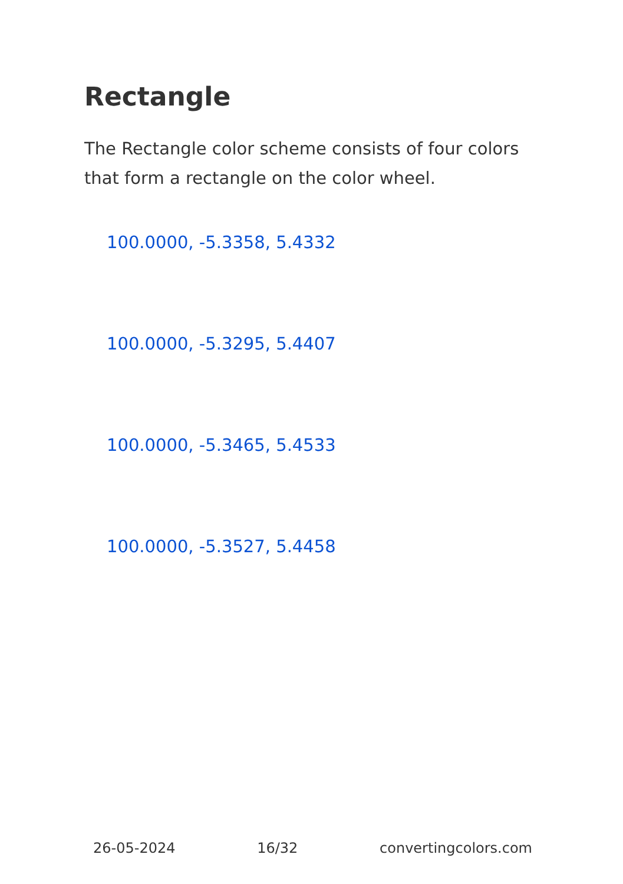Rectangle
The Rectangle color scheme consists of four colors that form a rectangle on the color wheel.
100.0000, -5.3358, 5.4332
100.0000, -5.3295, 5.4407
100.0000, -5.3465, 5.4533
100.0000, -5.3527, 5.4458
26-05-2024 16/32 convertingcolors.com